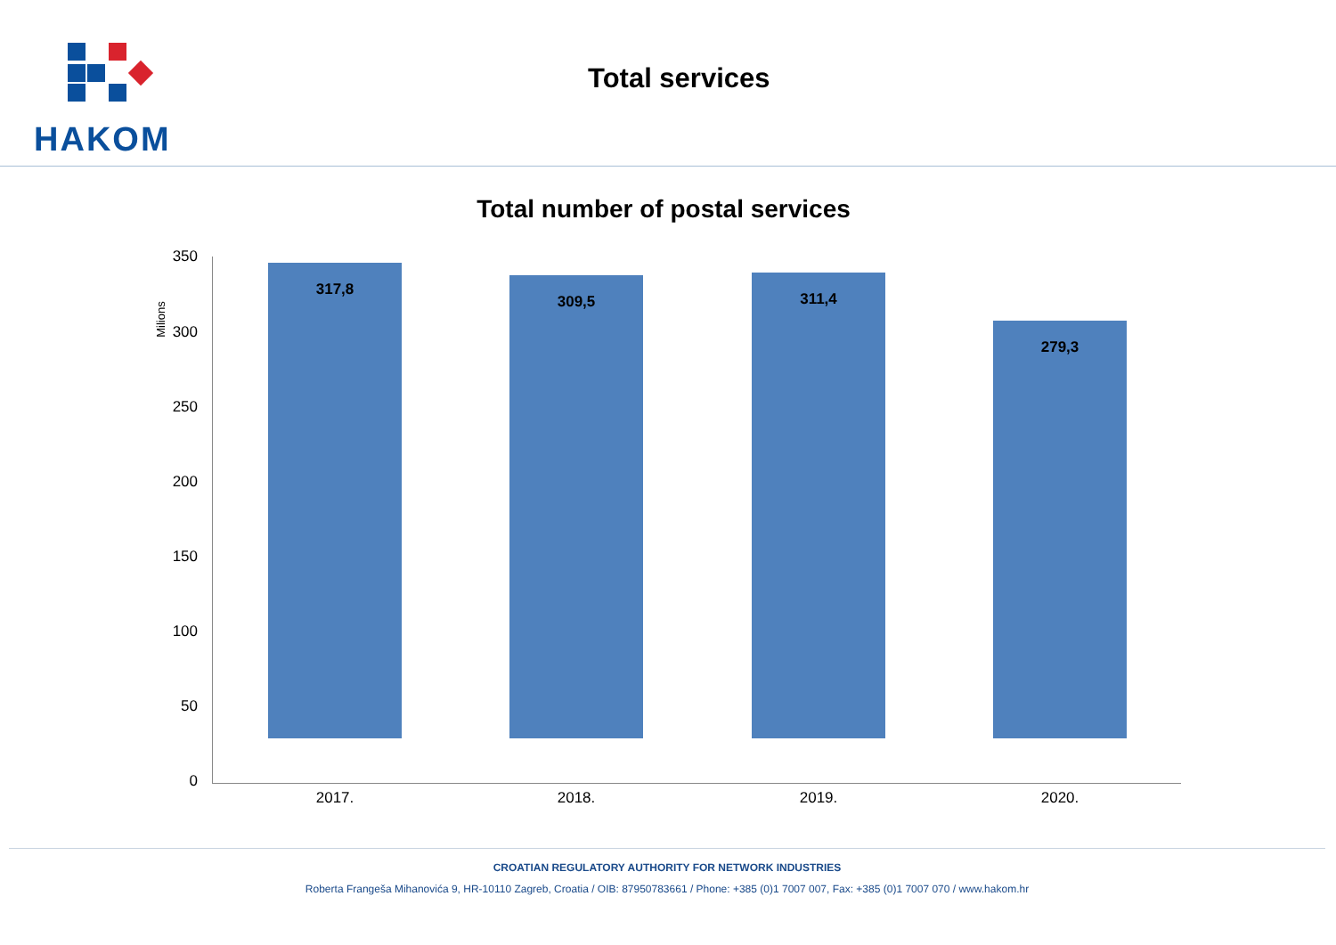HAKOM
Total services
Total number of postal services
Milions
350
300
250
200
150
100
50
0
317,8
309,5 311,4
279,3
2017. 2018. 2019. 2020.
CROATIAN REGULATORY AUTHORITY FOR NETWORK INDUSTRIES
Roberta Frangeša Mihanovića 9, HR-10110 Zagreb, Croatia / OIB: 87950783661 / Phone: +385 (0)1 7007 007, Fax: +385 (0)1 7007 070 / www.hakom.hr